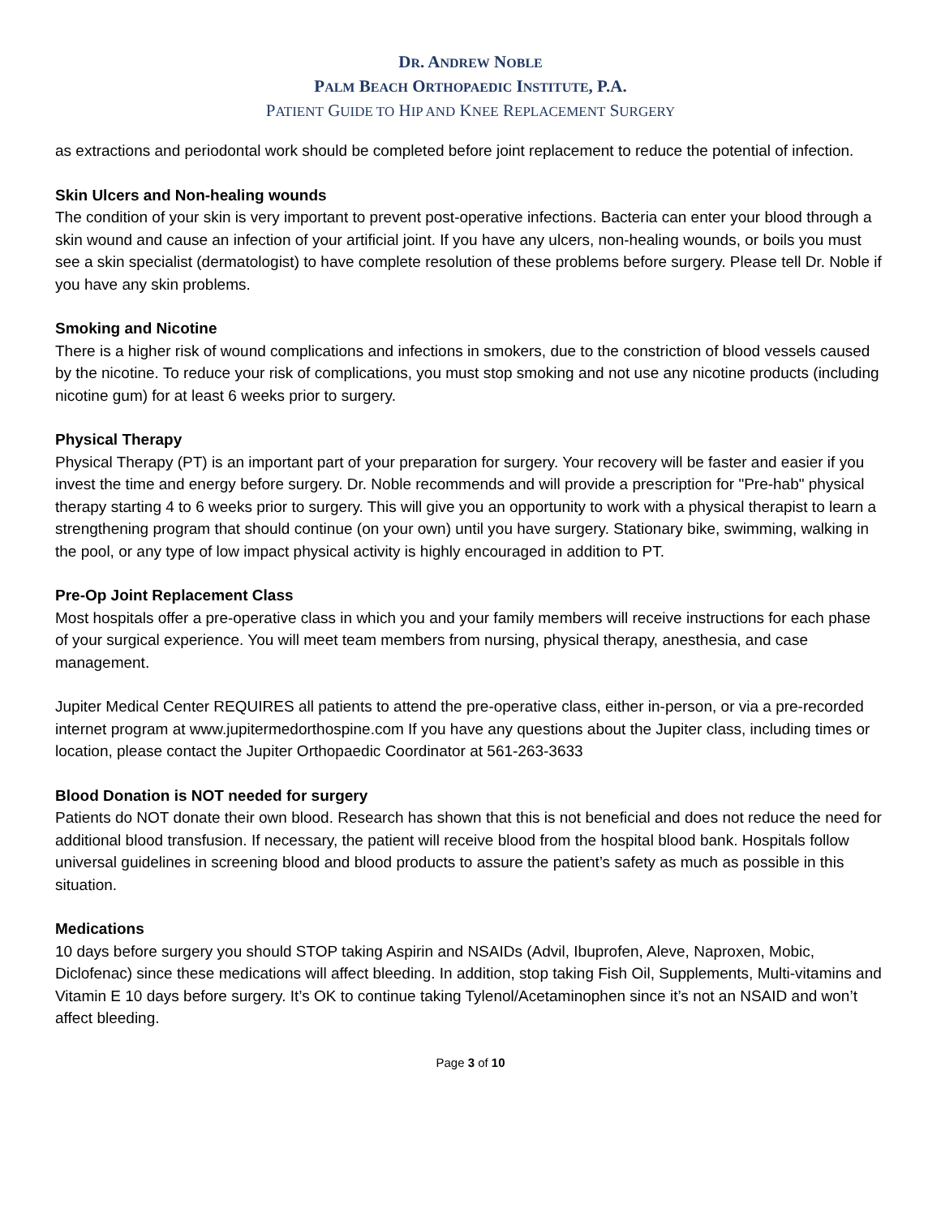DR. ANDREW NOBLE
PALM BEACH ORTHOPAEDIC INSTITUTE, P.A.
PATIENT GUIDE TO HIP AND KNEE REPLACEMENT SURGERY
as extractions and periodontal work should be completed before joint replacement to reduce the potential of infection.
Skin Ulcers and Non-healing wounds
The condition of your skin is very important to prevent post-operative infections. Bacteria can enter your blood through a skin wound and cause an infection of your artificial joint. If you have any ulcers, non-healing wounds, or boils you must see a skin specialist (dermatologist) to have complete resolution of these problems before surgery. Please tell Dr. Noble if you have any skin problems.
Smoking and Nicotine
There is a higher risk of wound complications and infections in smokers, due to the constriction of blood vessels caused by the nicotine. To reduce your risk of complications, you must stop smoking and not use any nicotine products (including nicotine gum) for at least 6 weeks prior to surgery.
Physical Therapy
Physical Therapy (PT) is an important part of your preparation for surgery. Your recovery will be faster and easier if you invest the time and energy before surgery. Dr. Noble recommends and will provide a prescription for "Pre-hab" physical therapy starting 4 to 6 weeks prior to surgery. This will give you an opportunity to work with a physical therapist to learn a strengthening program that should continue (on your own) until you have surgery. Stationary bike, swimming, walking in the pool, or any type of low impact physical activity is highly encouraged in addition to PT.
Pre-Op Joint Replacement Class
Most hospitals offer a pre-operative class in which you and your family members will receive instructions for each phase of your surgical experience. You will meet team members from nursing, physical therapy, anesthesia, and case management.
Jupiter Medical Center REQUIRES all patients to attend the pre-operative class, either in-person, or via a pre-recorded internet program at www.jupitermedorthospine.com If you have any questions about the Jupiter class, including times or location, please contact the Jupiter Orthopaedic Coordinator at 561-263-3633
Blood Donation is NOT needed for surgery
Patients do NOT donate their own blood. Research has shown that this is not beneficial and does not reduce the need for additional blood transfusion. If necessary, the patient will receive blood from the hospital blood bank. Hospitals follow universal guidelines in screening blood and blood products to assure the patient’s safety as much as possible in this situation.
Medications
10 days before surgery you should STOP taking Aspirin and NSAIDs (Advil, Ibuprofen, Aleve, Naproxen, Mobic, Diclofenac) since these medications will affect bleeding. In addition, stop taking Fish Oil, Supplements, Multi-vitamins and Vitamin E 10 days before surgery. It’s OK to continue taking Tylenol/Acetaminophen since it’s not an NSAID and won’t affect bleeding.
Page 3 of 10